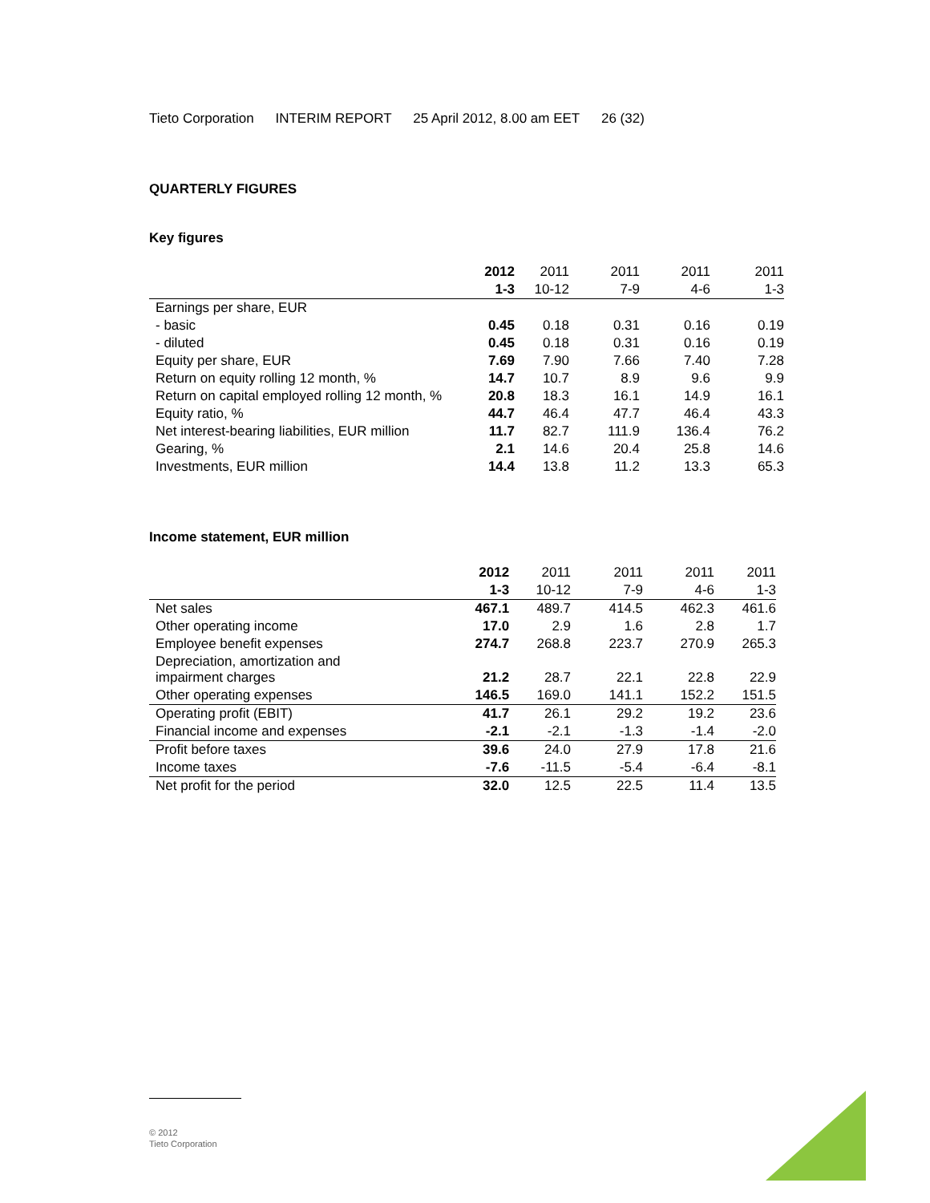Tieto Corporation INTERIM REPORT 25 April 2012, 8.00 am EET 26 (32)
QUARTERLY FIGURES
Key figures
| | 2012 | 2011 | 2011 | 2011 | 2011 |
| --- | --- | --- | --- | --- | --- |
| | 1-3 | 10-12 | 7-9 | 4-6 | 1-3 |
| Earnings per share, EUR | | | | | |
| - basic | 0.45 | 0.18 | 0.31 | 0.16 | 0.19 |
| - diluted | 0.45 | 0.18 | 0.31 | 0.16 | 0.19 |
| Equity per share, EUR | 7.69 | 7.90 | 7.66 | 7.40 | 7.28 |
| Return on equity rolling 12 month, % | 14.7 | 10.7 | 8.9 | 9.6 | 9.9 |
| Return on capital employed rolling 12 month, % | 20.8 | 18.3 | 16.1 | 14.9 | 16.1 |
| Equity ratio, % | 44.7 | 46.4 | 47.7 | 46.4 | 43.3 |
| Net interest-bearing liabilities, EUR million | 11.7 | 82.7 | 111.9 | 136.4 | 76.2 |
| Gearing, % | 2.1 | 14.6 | 20.4 | 25.8 | 14.6 |
| Investments, EUR million | 14.4 | 13.8 | 11.2 | 13.3 | 65.3 |
Income statement, EUR million
| | 2012 | 2011 | 2011 | 2011 | 2011 |
| --- | --- | --- | --- | --- | --- |
| | 1-3 | 10-12 | 7-9 | 4-6 | 1-3 |
| Net sales | 467.1 | 489.7 | 414.5 | 462.3 | 461.6 |
| Other operating income | 17.0 | 2.9 | 1.6 | 2.8 | 1.7 |
| Employee benefit expenses | 274.7 | 268.8 | 223.7 | 270.9 | 265.3 |
| Depreciation, amortization and impairment charges | 21.2 | 28.7 | 22.1 | 22.8 | 22.9 |
| Other operating expenses | 146.5 | 169.0 | 141.1 | 152.2 | 151.5 |
| Operating profit (EBIT) | 41.7 | 26.1 | 29.2 | 19.2 | 23.6 |
| Financial income and expenses | -2.1 | -2.1 | -1.3 | -1.4 | -2.0 |
| Profit before taxes | 39.6 | 24.0 | 27.9 | 17.8 | 21.6 |
| Income taxes | -7.6 | -11.5 | -5.4 | -6.4 | -8.1 |
| Net profit for the period | 32.0 | 12.5 | 22.5 | 11.4 | 13.5 |
© 2012
Tieto Corporation